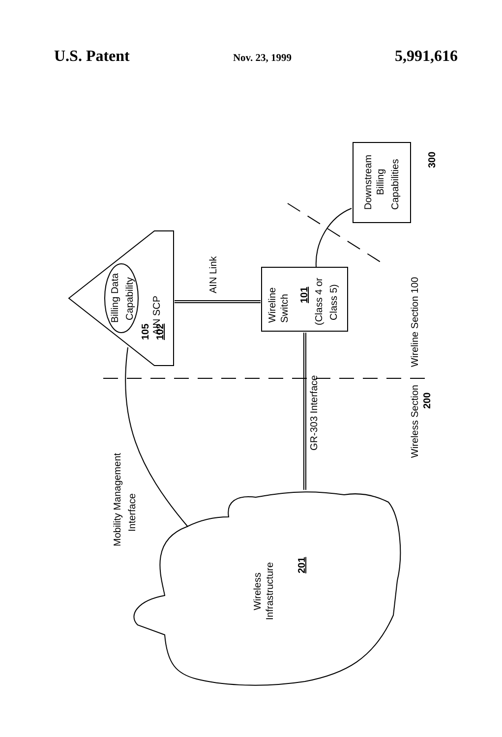U.S. Patent Nov. 23, 1999 5,991,616
Billing Data
Capability
105
102
AIN SCP
AIN Link
Wireline
Switch
101
(Class 4 or
Class 5)
Downstream
Billing
Capabilities
300
Wireline Section 100
Wireless Section
200
GR-303 Interface
Mobility Management
Interface
Wireless
Infrastructure
201